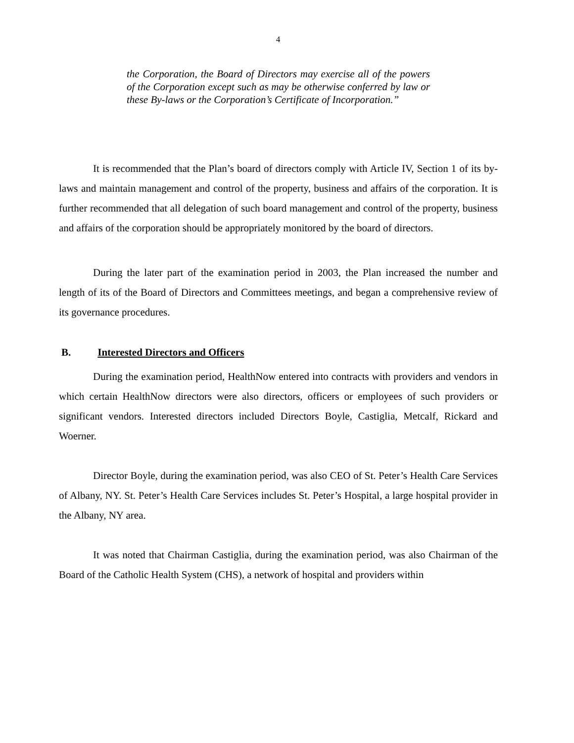4
the Corporation, the Board of Directors may exercise all of the powers of the Corporation except such as may be otherwise conferred by law or these By-laws or the Corporation’s Certificate of Incorporation.”
It is recommended that the Plan’s board of directors comply with Article IV, Section 1 of its by-laws and maintain management and control of the property, business and affairs of the corporation. It is further recommended that all delegation of such board management and control of the property, business and affairs of the corporation should be appropriately monitored by the board of directors.
During the later part of the examination period in 2003, the Plan increased the number and length of its of the Board of Directors and Committees meetings, and began a comprehensive review of its governance procedures.
B. Interested Directors and Officers
During the examination period, HealthNow entered into contracts with providers and vendors in which certain HealthNow directors were also directors, officers or employees of such providers or significant vendors. Interested directors included Directors Boyle, Castiglia, Metcalf, Rickard and Woerner.
Director Boyle, during the examination period, was also CEO of St. Peter’s Health Care Services of Albany, NY. St. Peter’s Health Care Services includes St. Peter’s Hospital, a large hospital provider in the Albany, NY area.
It was noted that Chairman Castiglia, during the examination period, was also Chairman of the Board of the Catholic Health System (CHS), a network of hospital and providers within